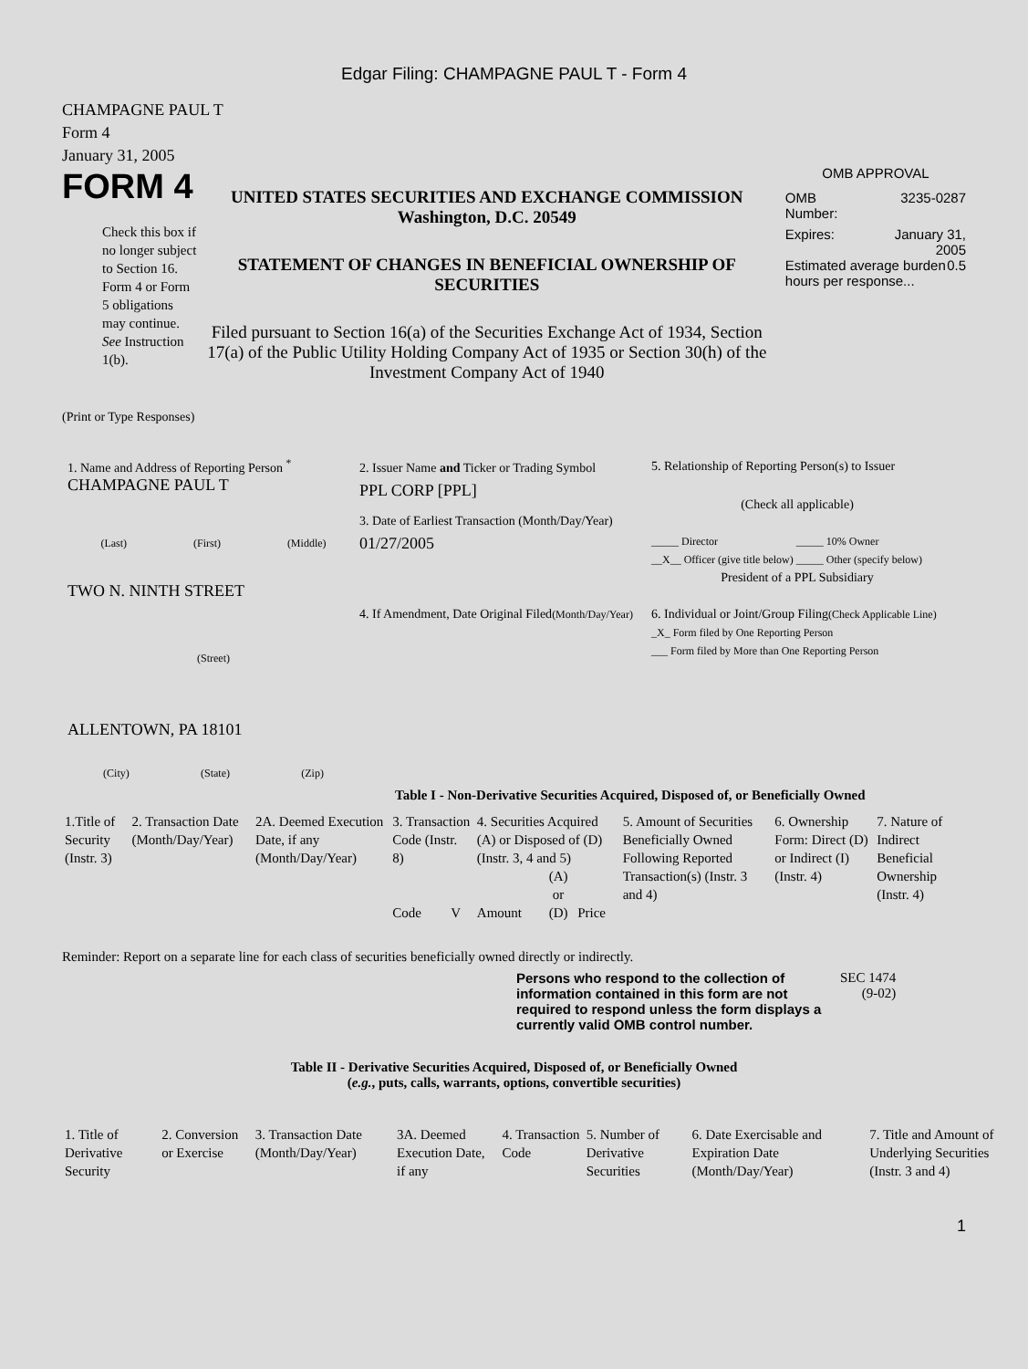Edgar Filing: CHAMPAGNE PAUL T - Form 4
CHAMPAGNE PAUL T
Form 4
January 31, 2005
FORM 4
Check this box if no longer subject to Section 16. Form 4 or Form 5 obligations may continue. See Instruction 1(b).
UNITED STATES SECURITIES AND EXCHANGE COMMISSION
Washington, D.C. 20549
STATEMENT OF CHANGES IN BENEFICIAL OWNERSHIP OF SECURITIES
Filed pursuant to Section 16(a) of the Securities Exchange Act of 1934, Section 17(a) of the Public Utility Holding Company Act of 1935 or Section 30(h) of the Investment Company Act of 1940
OMB APPROVAL
OMB
Number: 3235-0287
Expires: January 31,
2005
Estimated average burden hours per response... 0.5
(Print or Type Responses)
1. Name and Address of Reporting Person <sup>*</sup>
CHAMPAGNE PAUL T
(Last) (First) (Middle)
TWO N. NINTH STREET
(Street)
ALLENTOWN, PA 18101
(City) (State) (Zip)
2. Issuer Name and Ticker or Trading Symbol
PPL CORP [PPL]
3. Date of Earliest Transaction (Month/Day/Year)
01/27/2005
4. If Amendment, Date Original Filed(Month/Day/Year)
5. Relationship of Reporting Person(s) to Issuer
(Check all applicable)
| _____ Director __X__ Officer (give title below) | _____ 10% Owner _____ Other (specify below) |
President of a PPL Subsidiary
6. Individual or Joint/Group Filing(Check Applicable Line)
_X_ Form filed by One Reporting Person
___ Form filed by More than One Reporting Person
Table I - Non-Derivative Securities Acquired, Disposed of, or Beneficially Owned
| 1.Title of Security (Instr. 3) | 2. Transaction Date (Month/Day/Year) | 2A. Deemed Execution Date, if any (Month/Day/Year) | 3. Transaction Code (Instr. 8) | | 4. Securities Acquired (A) or Disposed of (D) (Instr. 3, 4 and 5) | | | 5. Amount of Securities Beneficially Owned Following Reported Transaction(s) (Instr. 3 and 4) | 6. Ownership Form: Direct (D) or Indirect (I) (Instr. 4) | 7. Nature of Indirect Beneficial Ownership (Instr. 4) |
| --- | --- | --- | --- | --- | --- | --- | --- | --- | --- | --- |
| | | | Code | V | Amount | (A) or (D) | Price | | | |
Reminder: Report on a separate line for each class of securities beneficially owned directly or indirectly.
Persons who respond to the collection of information contained in this form are not required to respond unless the form displays a currently valid OMB control number.
SEC 1474
(9-02)
Table II - Derivative Securities Acquired, Disposed of, or Beneficially Owned
(e.g., puts, calls, warrants, options, convertible securities)
| 1. Title of Derivative Security | 2. Conversion or Exercise | 3. Transaction Date (Month/Day/Year) | 3A. Deemed Execution Date, if any | 4. Transaction Code | 5. Number of Derivative Securities | 6. Date Exercisable and Expiration Date (Month/Day/Year) | 7. Title and Amount of Underlying Securities (Instr. 3 and 4) |
| --- | --- | --- | --- | --- | --- | --- | --- |
1